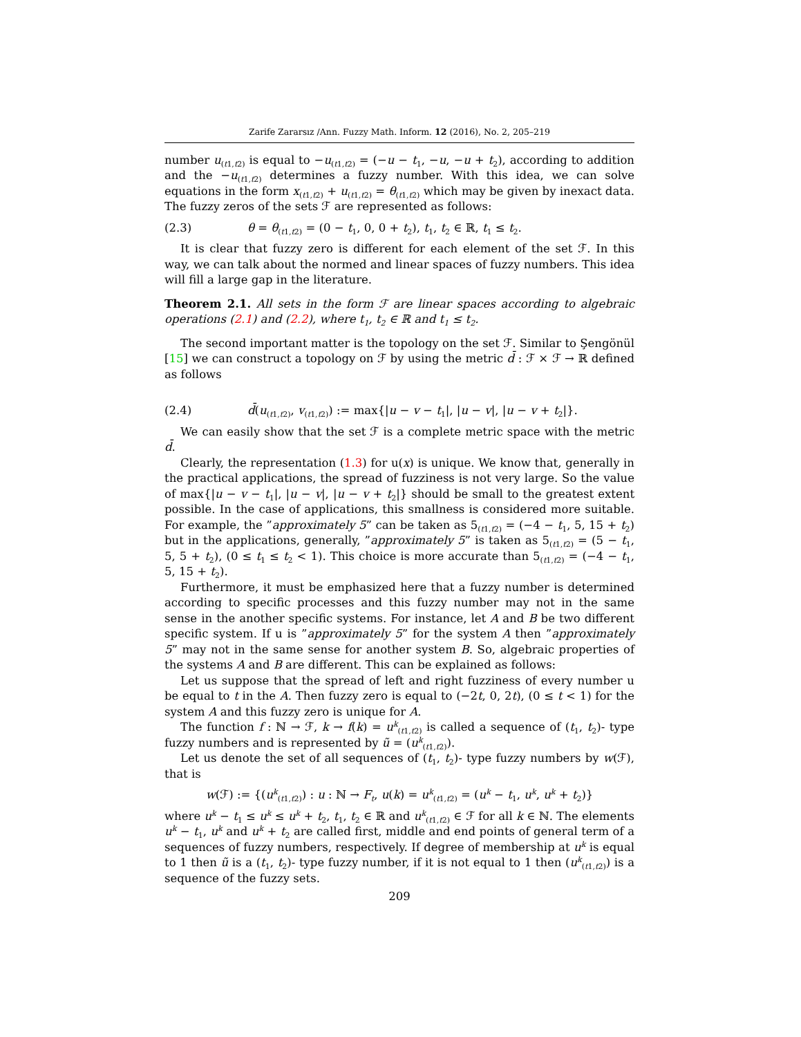Zarife Zararsız /Ann. Fuzzy Math. Inform. 12 (2016), No. 2, 205–219
number u<sub>(t1,t2)</sub> is equal to −u<sub>(t1,t2)</sub> = (−u − t<sub>1</sub>, −u, −u + t<sub>2</sub>), according to addition and the −u<sub>(t1,t2)</sub> determines a fuzzy number. With this idea, we can solve equations in the form x<sub>(t1,t2)</sub> + u<sub>(t1,t2)</sub> = θ<sub>(t1,t2)</sub> which may be given by inexact data. The fuzzy zeros of the sets ℱ are represented as follows:
(2.3) θ = θ<sub>(t1,t2)</sub> = (0 − t<sub>1</sub>, 0, 0 + t<sub>2</sub>), t<sub>1</sub>, t<sub>2</sub> ∈ ℝ, t<sub>1</sub> ≤ t<sub>2</sub>.
It is clear that fuzzy zero is different for each element of the set ℱ. In this way, we can talk about the normed and linear spaces of fuzzy numbers. This idea will fill a large gap in the literature.
Theorem 2.1. All sets in the form ℱ are linear spaces according to algebraic operations (2.1) and (2.2), where t<sub>1</sub>, t<sub>2</sub> ∈ ℝ and t<sub>1</sub> ≤ t<sub>2</sub>.
The second important matter is the topology on the set ℱ. Similar to Şengönül [15] we can construct a topology on ℱ by using the metric d̄ : ℱ × ℱ → ℝ defined as follows
(2.4) d̄(u<sub>(t1,t2)</sub>, v<sub>(t1,t2)</sub>) := max{|u − v − t<sub>1</sub>|, |u − v|, |u − v + t<sub>2</sub>|}.
We can easily show that the set ℱ is a complete metric space with the metric d̄.
Clearly, the representation (1.3) for u(x) is unique. We know that, generally in the practical applications, the spread of fuzziness is not very large. So the value of max{|u − v − t<sub>1</sub>|, |u − v|, |u − v + t<sub>2</sub>|} should be small to the greatest extent possible. In the case of applications, this smallness is considered more suitable. For example, the ”approximately 5” can be taken as 5<sub>(t1,t2)</sub> = (−4 − t<sub>1</sub>, 5, 15 + t<sub>2</sub>) but in the applications, generally, ”approximately 5” is taken as 5<sub>(t1,t2)</sub> = (5 − t<sub>1</sub>, 5, 5 + t<sub>2</sub>), (0 ≤ t<sub>1</sub> ≤ t<sub>2</sub> < 1). This choice is more accurate than 5<sub>(t1,t2)</sub> = (−4 − t<sub>1</sub>, 5, 15 + t<sub>2</sub>).
Furthermore, it must be emphasized here that a fuzzy number is determined according to specific processes and this fuzzy number may not in the same sense in the another specific systems. For instance, let A and B be two different specific system. If u is ”approximately 5” for the system A then ”approximately 5” may not in the same sense for another system B. So, algebraic properties of the systems A and B are different. This can be explained as follows:
Let us suppose that the spread of left and right fuzziness of every number u be equal to t in the A. Then fuzzy zero is equal to (−2t, 0, 2t), (0 ≤ t < 1) for the system A and this fuzzy zero is unique for A.
The function f : ℕ → ℱ, k → f(k) = u<sup>k</sup><sub>(t1,t2)</sub> is called a sequence of (t<sub>1</sub>, t<sub>2</sub>)- type fuzzy numbers and is represented by ũ = (u<sup>k</sup><sub>(t1,t2)</sub>).
Let us denote the set of all sequences of (t<sub>1</sub>, t<sub>2</sub>)- type fuzzy numbers by w(ℱ), that is
w(ℱ) := {(u<sup>k</sup><sub>(t1,t2)</sub>) : u : ℕ → F<sub>t</sub>, u(k) = u<sup>k</sup><sub>(t1,t2)</sub> = (u<sup>k</sup> − t<sub>1</sub>, u<sup>k</sup>, u<sup>k</sup> + t<sub>2</sub>)}
where u<sup>k</sup> − t<sub>1</sub> ≤ u<sup>k</sup> ≤ u<sup>k</sup> + t<sub>2</sub>, t<sub>1</sub>, t<sub>2</sub> ∈ ℝ and u<sup>k</sup><sub>(t1,t2)</sub> ∈ ℱ for all k ∈ ℕ. The elements u<sup>k</sup> − t<sub>1</sub>, u<sup>k</sup> and u<sup>k</sup> + t<sub>2</sub> are called first, middle and end points of general term of a sequences of fuzzy numbers, respectively. If degree of membership at u<sup>k</sup> is equal to 1 then ũ is a (t<sub>1</sub>, t<sub>2</sub>)- type fuzzy number, if it is not equal to 1 then (u<sup>k</sup><sub>(t1,t2)</sub>) is a sequence of the fuzzy sets.
209